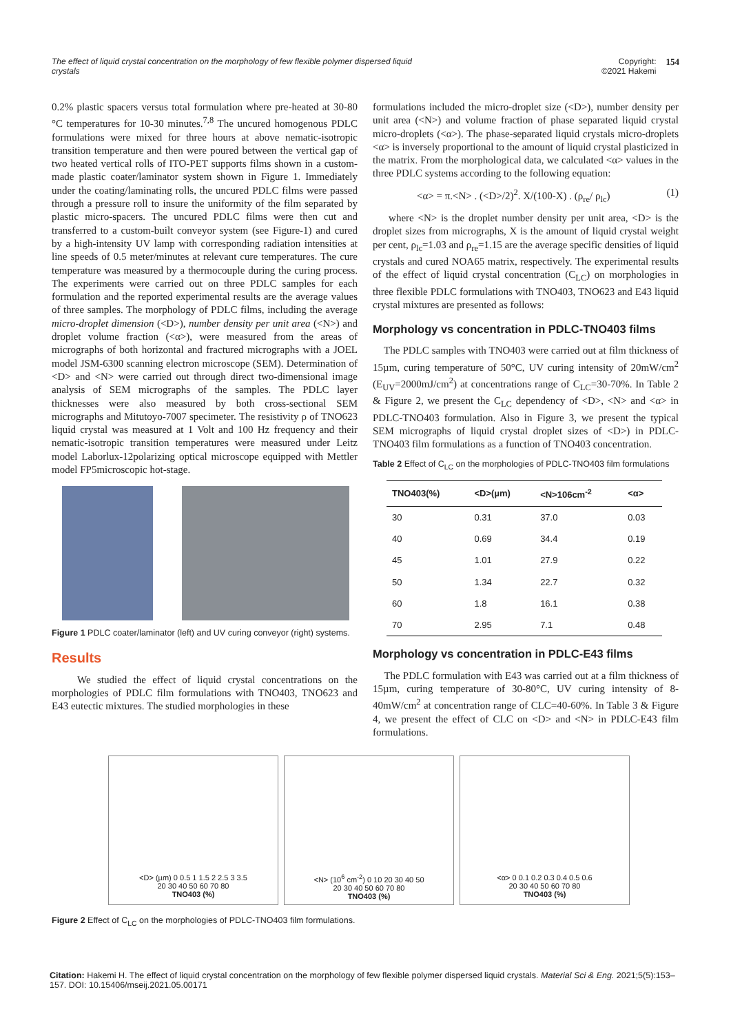The effect of liquid crystal concentration on the morphology of few flexible polymer dispersed liquid
crystals
Copyright:
©2021 Hakemi 154
0.2% plastic spacers versus total formulation where pre-heated at 30-80 °C temperatures for 10-30 minutes.<sup>7,8</sup> The uncured homogenous PDLC formulations were mixed for three hours at above nematic-isotropic transition temperature and then were poured between the vertical gap of two heated vertical rolls of ITO-PET supports films shown in a custom-made plastic coater/laminator system shown in Figure 1. Immediately under the coating/laminating rolls, the uncured PDLC films were passed through a pressure roll to insure the uniformity of the film separated by plastic micro-spacers. The uncured PDLC films were then cut and transferred to a custom-built conveyor system (see Figure-1) and cured by a high-intensity UV lamp with corresponding radiation intensities at line speeds of 0.5 meter/minutes at relevant cure temperatures. The cure temperature was measured by a thermocouple during the curing process. The experiments were carried out on three PDLC samples for each formulation and the reported experimental results are the average values of three samples. The morphology of PDLC films, including the average micro-droplet dimension (<D>), number density per unit area (<N>) and droplet volume fraction (<α>), were measured from the areas of micrographs of both horizontal and fractured micrographs with a JOEL model JSM-6300 scanning electron microscope (SEM). Determination of <D> and <N> were carried out through direct two-dimensional image analysis of SEM micrographs of the samples. The PDLC layer thicknesses were also measured by both cross-sectional SEM micrographs and Mitutoyo-7007 specimeter. The resistivity ρ of TNO623 liquid crystal was measured at 1 Volt and 100 Hz frequency and their nematic-isotropic transition temperatures were measured under Leitz model Laborlux-12polarizing optical microscope equipped with Mettler model FP5microscopic hot-stage.
Figure 1 PDLC coater/laminator (left) and UV curing conveyor (right) systems.
Results
We studied the effect of liquid crystal concentrations on the morphologies of PDLC film formulations with TNO403, TNO623 and E43 eutectic mixtures. The studied morphologies in these
formulations included the micro-droplet size (<D>), number density per unit area (<N>) and volume fraction of phase separated liquid crystal micro-droplets (<α>). The phase-separated liquid crystals micro-droplets <α> is inversely proportional to the amount of liquid crystal plasticized in the matrix. From the morphological data, we calculated <α> values in the three PDLC systems according to the following equation:
<α> = π.<N> . (<D>/2)<sup>2</sup>. X/(100-X) . (ρ<sub>re</sub>/ ρ<sub>lc</sub>) (1)
where <N> is the droplet number density per unit area, <D> is the droplet sizes from micrographs, X is the amount of liquid crystal weight per cent, ρ<sub>lc</sub>=1.03 and ρ<sub>re</sub>=1.15 are the average specific densities of liquid crystals and cured NOA65 matrix, respectively. The experimental results of the effect of liquid crystal concentration (C<sub>LC</sub>) on morphologies in three flexible PDLC formulations with TNO403, TNO623 and E43 liquid crystal mixtures are presented as follows:
Morphology vs concentration in PDLC-TNO403 films
The PDLC samples with TNO403 were carried out at film thickness of 15µm, curing temperature of 50°C, UV curing intensity of 20mW/cm<sup>2</sup> (E<sub>UV</sub>=2000mJ/cm<sup>2</sup>) at concentrations range of C<sub>LC</sub>=30-70%. In Table 2 & Figure 2, we present the C<sub>LC</sub> dependency of <D>, <N> and <α> in PDLC-TNO403 formulation. Also in Figure 3, we present the typical SEM micrographs of liquid crystal droplet sizes of <D>) in PDLC-TNO403 film formulations as a function of TNO403 concentration.
Table 2 Effect of C<sub>LC</sub> on the morphologies of PDLC-TNO403 film formulations
| TNO403(%) | <D>(µm) | <N>106cm<sup>-2</sup> | <α> |
| --- | --- | --- | --- |
| 30 | 0.31 | 37.0 | 0.03 |
| 40 | 0.69 | 34.4 | 0.19 |
| 45 | 1.01 | 27.9 | 0.22 |
| 50 | 1.34 | 22.7 | 0.32 |
| 60 | 1.8 | 16.1 | 0.38 |
| 70 | 2.95 | 7.1 | 0.48 |
Morphology vs concentration in PDLC-E43 films
The PDLC formulation with E43 was carried out at a film thickness of 15µm, curing temperature of 30-80°C, UV curing intensity of 8-40mW/cm<sup>2</sup> at concentration range of CLC=40-60%. In Table 3 & Figure 4, we present the effect of CLC on <D> and <N> in PDLC-E43 film formulations.
<D> (µm) 0 0.5 1 1.5 2 2.5 3 3.5
20 30 40 50 60 70 80
TNO403 (%)
<N> (10<sup>6</sup> cm<sup>-2</sup>) 0 10 20 30 40 50
20 30 40 50 60 70 80
TNO403 (%)
<α> 0 0.1 0.2 0.3 0.4 0.5 0.6
20 30 40 50 60 70 80
TNO403 (%)
Figure 2 Effect of C<sub>LC</sub> on the morphologies of PDLC-TNO403 film formulations.
Citation: Hakemi H. The effect of liquid crystal concentration on the morphology of few flexible polymer dispersed liquid crystals. Material Sci & Eng. 2021;5(5):153‒157. DOI: 10.15406/mseij.2021.05.00171